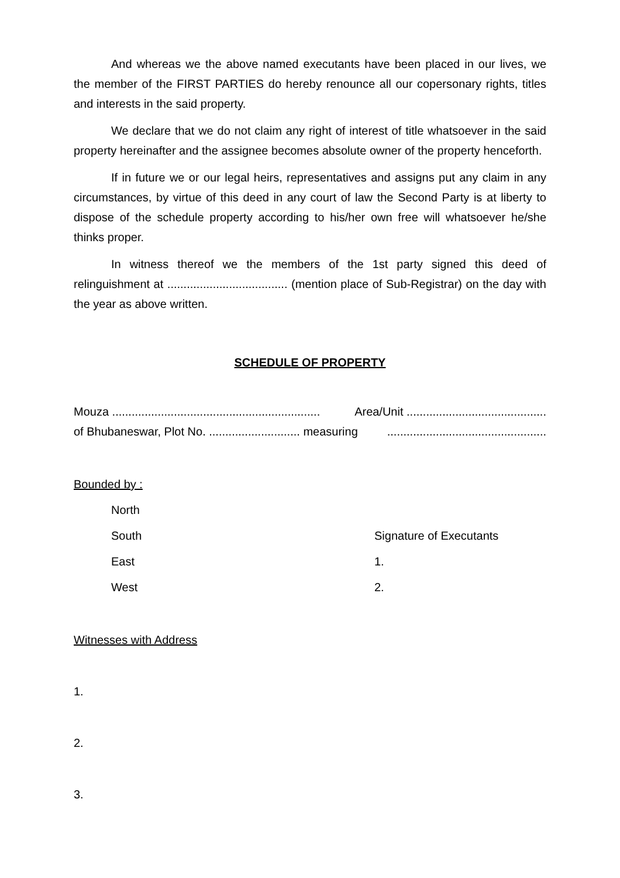And whereas we the above named executants have been placed in our lives, we the member of the FIRST PARTIES do hereby renounce all our copersonary rights, titles and interests in the said property.
We declare that we do not claim any right of interest of title whatsoever in the said property hereinafter and the assignee becomes absolute owner of the property henceforth.
If in future we or our legal heirs, representatives and assigns put any claim in any circumstances, by virtue of this deed in any court of law the Second Party is at liberty to dispose of the schedule property according to his/her own free will whatsoever he/she thinks proper.
In witness thereof we the members of the 1st party signed this deed of relinguishment at ..................................... (mention place of Sub-Registrar) on the day with the year as above written.
SCHEDULE OF PROPERTY
Mouza ................................................................ Area/Unit ...........................................
of Bhubaneswar, Plot No. ............................ measuring.................................................
Bounded by :
North
South
Signature of Executants
East
1.
West
2.
Witnesses with Address
1.
2.
3.